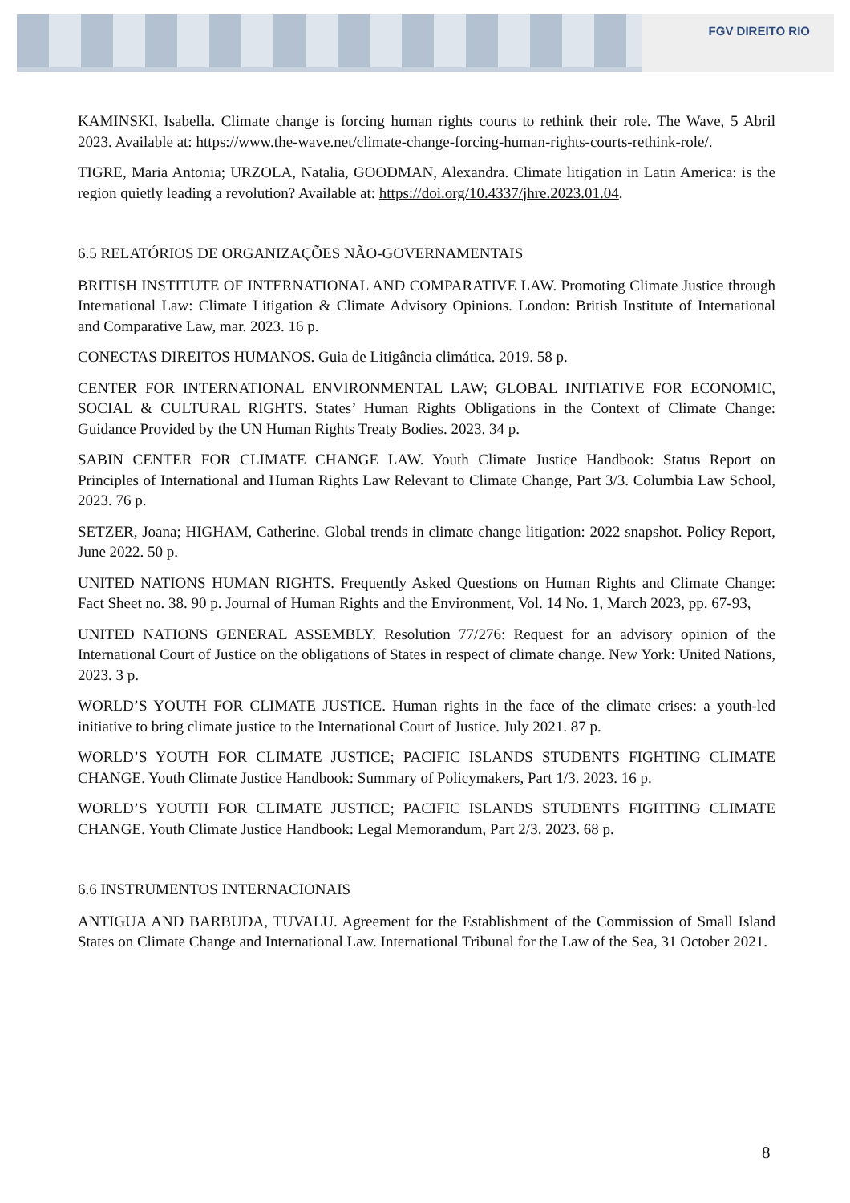FGV DIREITO RIO
KAMINSKI, Isabella. Climate change is forcing human rights courts to rethink their role. The Wave, 5 Abril 2023. Available at: https://www.the-wave.net/climate-change-forcing-human-rights-courts-rethink-role/.
TIGRE, Maria Antonia; URZOLA, Natalia, GOODMAN, Alexandra. Climate litigation in Latin America: is the region quietly leading a revolution? Available at: https://doi.org/10.4337/jhre.2023.01.04.
6.5 RELATÓRIOS DE ORGANIZAÇÕES NÃO-GOVERNAMENTAIS
BRITISH INSTITUTE OF INTERNATIONAL AND COMPARATIVE LAW. Promoting Climate Justice through International Law: Climate Litigation & Climate Advisory Opinions. London: British Institute of International and Comparative Law, mar. 2023. 16 p.
CONECTAS DIREITOS HUMANOS. Guia de Litigância climática. 2019. 58 p.
CENTER FOR INTERNATIONAL ENVIRONMENTAL LAW; GLOBAL INITIATIVE FOR ECONOMIC, SOCIAL & CULTURAL RIGHTS. States’ Human Rights Obligations in the Context of Climate Change: Guidance Provided by the UN Human Rights Treaty Bodies. 2023. 34 p.
SABIN CENTER FOR CLIMATE CHANGE LAW. Youth Climate Justice Handbook: Status Report on Principles of International and Human Rights Law Relevant to Climate Change, Part 3/3. Columbia Law School, 2023. 76 p.
SETZER, Joana; HIGHAM, Catherine. Global trends in climate change litigation: 2022 snapshot. Policy Report, June 2022. 50 p.
UNITED NATIONS HUMAN RIGHTS. Frequently Asked Questions on Human Rights and Climate Change: Fact Sheet no. 38. 90 p. Journal of Human Rights and the Environment, Vol. 14 No. 1, March 2023, pp. 67-93,
UNITED NATIONS GENERAL ASSEMBLY. Resolution 77/276: Request for an advisory opinion of the International Court of Justice on the obligations of States in respect of climate change. New York: United Nations, 2023. 3 p.
WORLD’S YOUTH FOR CLIMATE JUSTICE. Human rights in the face of the climate crises: a youth-led initiative to bring climate justice to the International Court of Justice. July 2021. 87 p.
WORLD’S YOUTH FOR CLIMATE JUSTICE; PACIFIC ISLANDS STUDENTS FIGHTING CLIMATE CHANGE. Youth Climate Justice Handbook: Summary of Policymakers, Part 1/3. 2023. 16 p.
WORLD’S YOUTH FOR CLIMATE JUSTICE; PACIFIC ISLANDS STUDENTS FIGHTING CLIMATE CHANGE. Youth Climate Justice Handbook: Legal Memorandum, Part 2/3. 2023. 68 p.
6.6 INSTRUMENTOS INTERNACIONAIS
ANTIGUA AND BARBUDA, TUVALU. Agreement for the Establishment of the Commission of Small Island States on Climate Change and International Law. International Tribunal for the Law of the Sea, 31 October 2021.
8